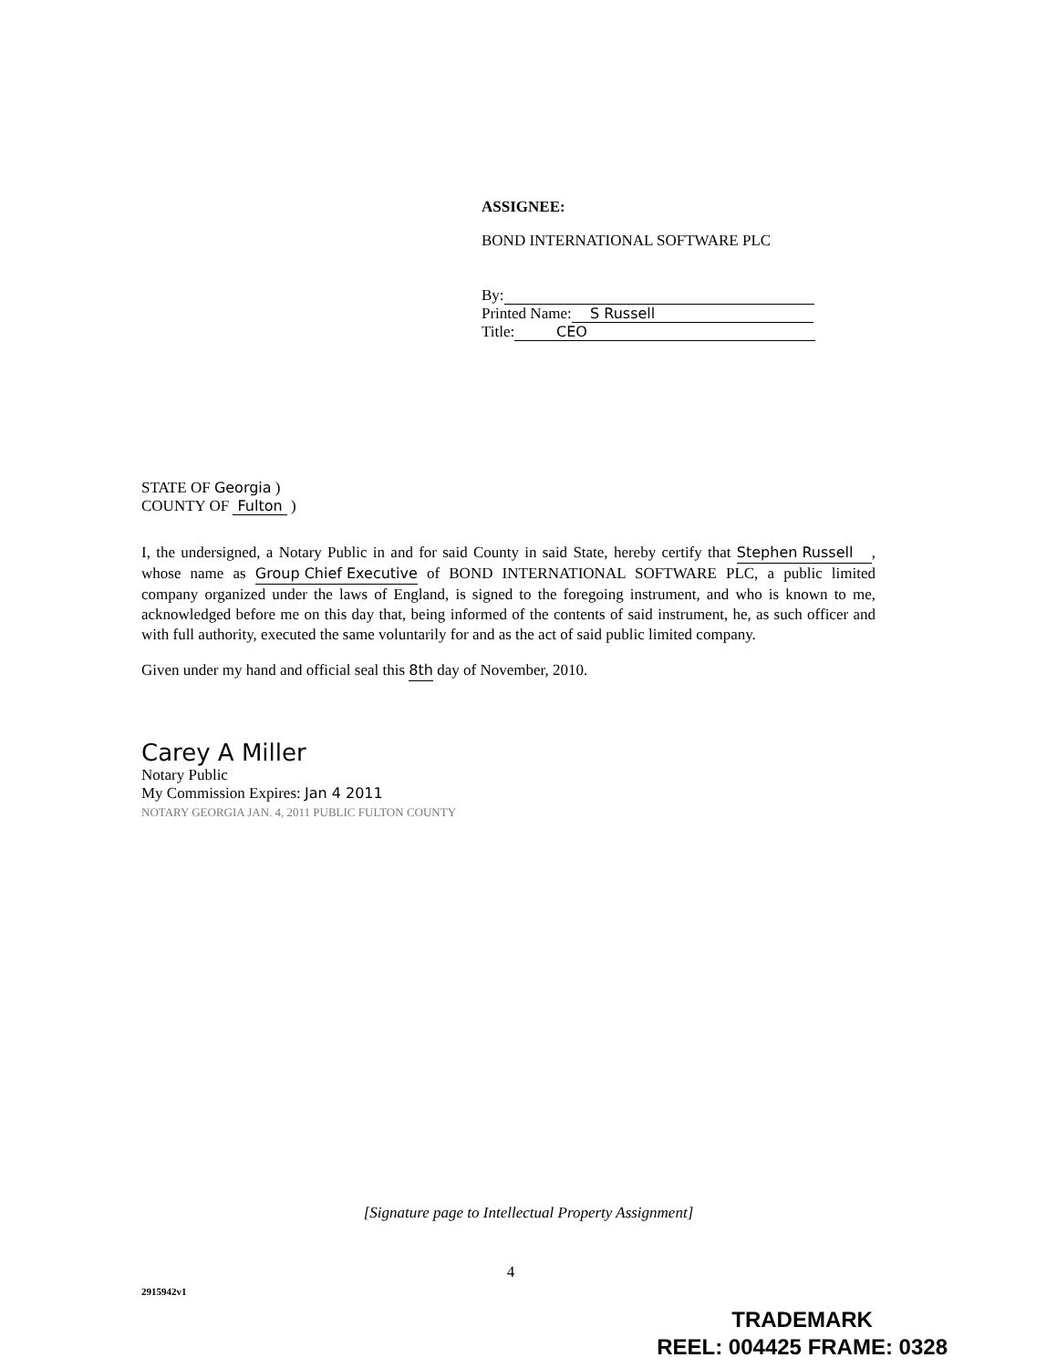ASSIGNEE:
BOND INTERNATIONAL SOFTWARE PLC
By:
Printed Name: S Russell
Title: CEO
STATE OF Georgia )
COUNTY OF Fulton )
I, the undersigned, a Notary Public in and for said County in said State, hereby certify that Stephen Russell , whose name as Group Chief Executive of BOND INTERNATIONAL SOFTWARE PLC, a public limited company organized under the laws of England, is signed to the foregoing instrument, and who is known to me, acknowledged before me on this day that, being informed of the contents of said instrument, he, as such officer and with full authority, executed the same voluntarily for and as the act of said public limited company.
Given under my hand and official seal this 8th day of November, 2010.
Carey A Miller
Notary Public
My Commission Expires: Jan 4 2011
NOTARY GEORGIA JAN. 4, 2011 PUBLIC FULTON COUNTY
[Signature page to Intellectual Property Assignment]
4
2915942v1
TRADEMARK
REEL: 004425 FRAME: 0328